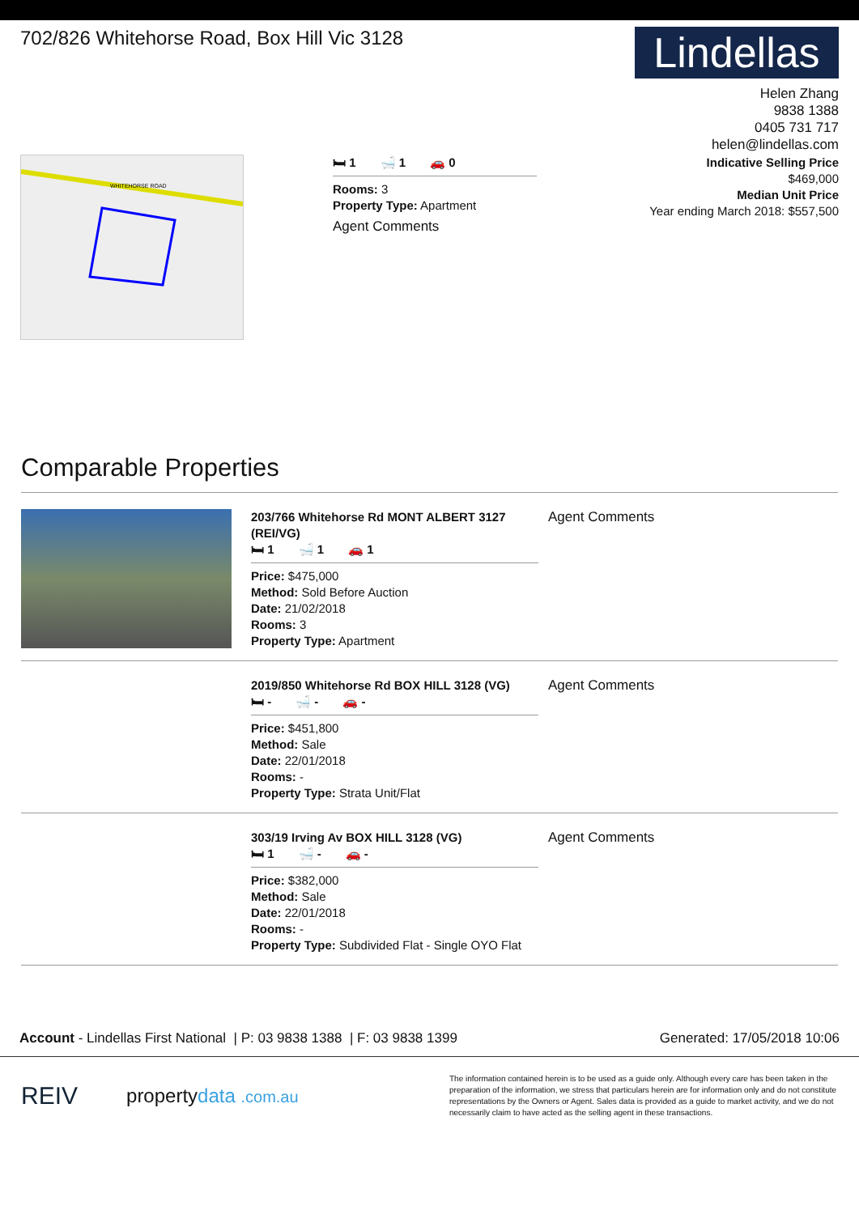702/826 Whitehorse Road, Box Hill Vic 3128
Lindellas
Helen Zhang
9838 1388
0405 731 717
helen@lindellas.com
WHITEHORSE ROAD
🛏 1 🛁 1 🚗 0
Rooms: 3
Property Type: Apartment
Agent Comments
Indicative Selling Price
$469,000
Median Unit Price
Year ending March 2018: $557,500
Comparable Properties
203/766 Whitehorse Rd MONT ALBERT 3127 (REI/VG)
🛏 1 🛁 1 🚗 1
Price: $475,000
Method: Sold Before Auction
Date: 21/02/2018
Rooms: 3
Property Type: Apartment
Agent Comments
2019/850 Whitehorse Rd BOX HILL 3128 (VG)
🛏 - 🛁 - 🚗 -
Price: $451,800
Method: Sale
Date: 22/01/2018
Rooms: -
Property Type: Strata Unit/Flat
Agent Comments
303/19 Irving Av BOX HILL 3128 (VG)
🛏 1 🛁 - 🚗 -
Price: $382,000
Method: Sale
Date: 22/01/2018
Rooms: -
Property Type: Subdivided Flat - Single OYO Flat
Agent Comments
Account - Lindellas First National | P: 03 9838 1388 | F: 03 9838 1399 Generated: 17/05/2018 10:06
REIV propertydata .com.au
The information contained herein is to be used as a guide only. Although every care has been taken in the preparation of the information, we stress that particulars herein are for information only and do not constitute representations by the Owners or Agent. Sales data is provided as a guide to market activity, and we do not necessarily claim to have acted as the selling agent in these transactions.